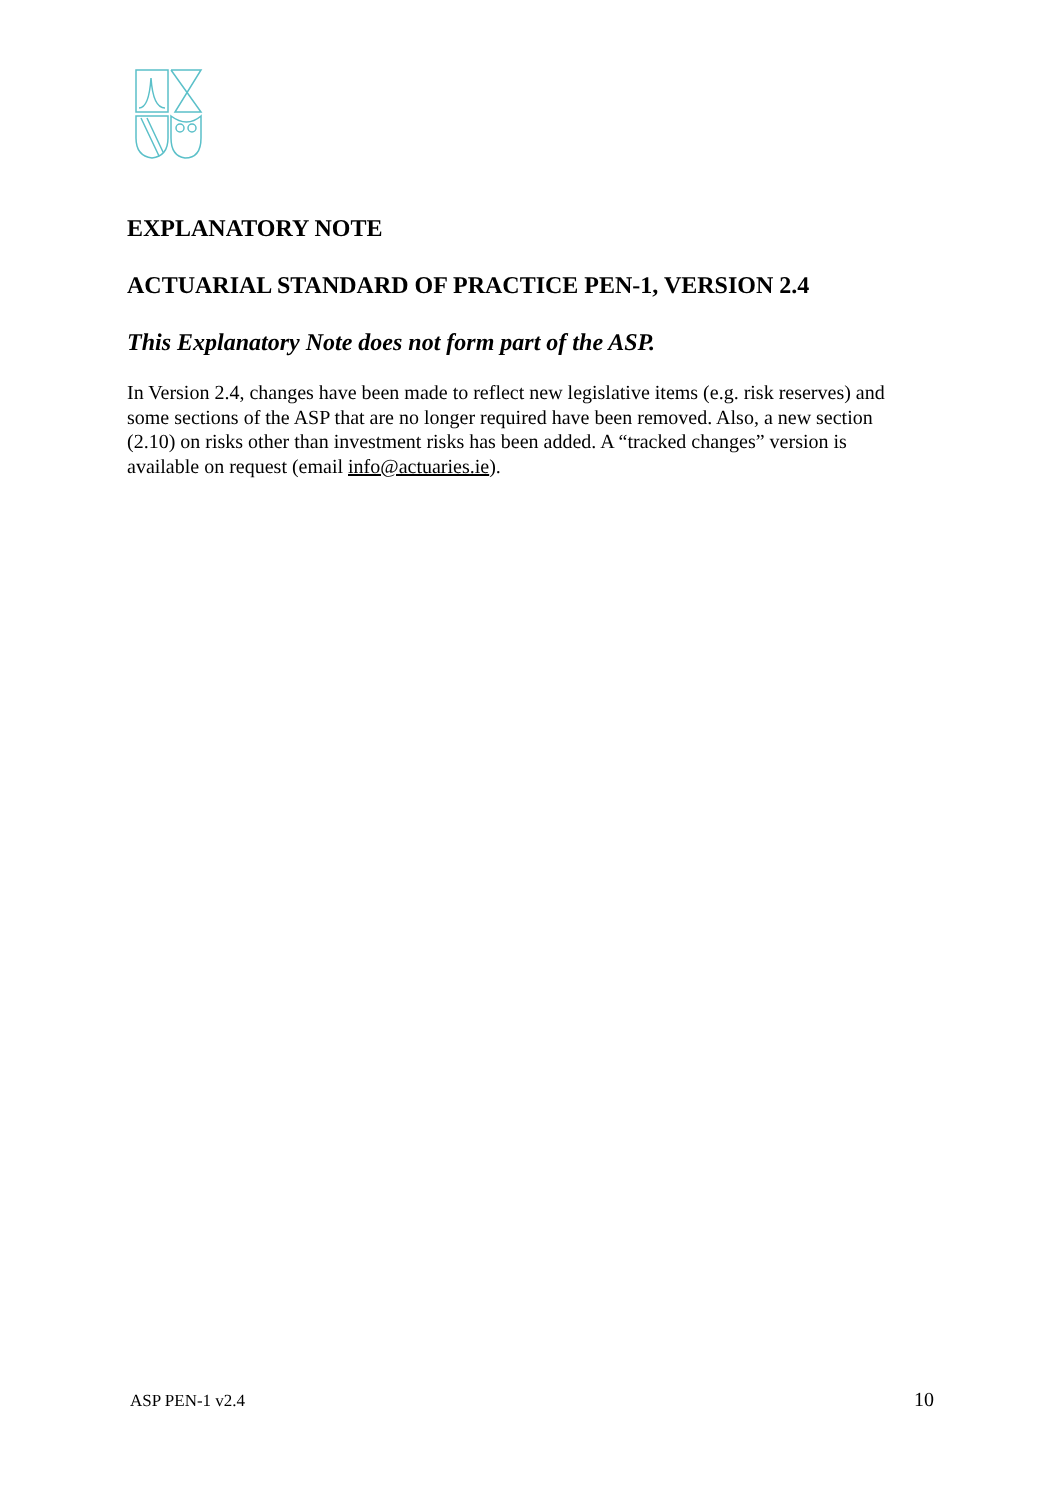EXPLANATORY NOTE
ACTUARIAL STANDARD OF PRACTICE PEN-1, VERSION 2.4
This Explanatory Note does not form part of the ASP.
In Version 2.4, changes have been made to reflect new legislative items (e.g. risk reserves) and some sections of the ASP that are no longer required have been removed. Also, a new section (2.10) on risks other than investment risks has been added. A “tracked changes” version is available on request (email info@actuaries.ie).
ASP PEN-1 v2.4 10